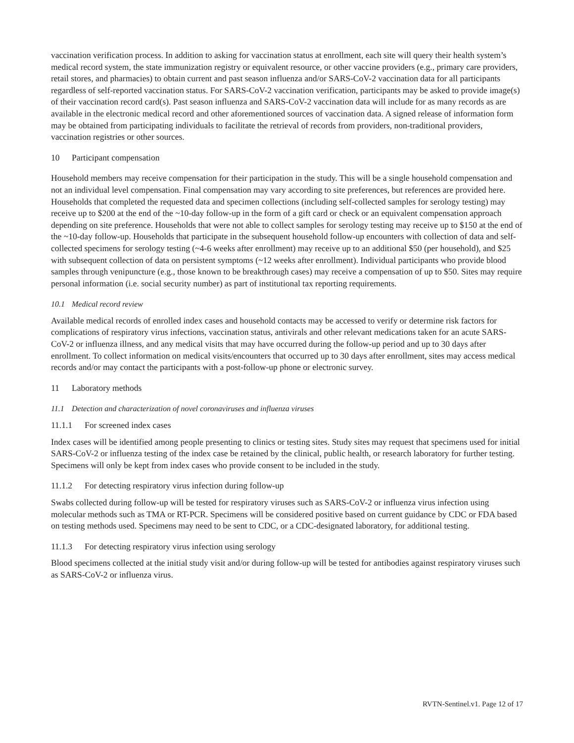vaccination verification process. In addition to asking for vaccination status at enrollment, each site will query their health system’s medical record system, the state immunization registry or equivalent resource, or other vaccine providers (e.g., primary care providers, retail stores, and pharmacies) to obtain current and past season influenza and/or SARS-CoV-2 vaccination data for all participants regardless of self-reported vaccination status. For SARS-CoV-2 vaccination verification, participants may be asked to provide image(s) of their vaccination record card(s). Past season influenza and SARS-CoV-2 vaccination data will include for as many records as are available in the electronic medical record and other aforementioned sources of vaccination data. A signed release of information form may be obtained from participating individuals to facilitate the retrieval of records from providers, non-traditional providers, vaccination registries or other sources.
10 Participant compensation
Household members may receive compensation for their participation in the study. This will be a single household compensation and not an individual level compensation. Final compensation may vary according to site preferences, but references are provided here. Households that completed the requested data and specimen collections (including self-collected samples for serology testing) may receive up to $200 at the end of the ~10-day follow-up in the form of a gift card or check or an equivalent compensation approach depending on site preference. Households that were not able to collect samples for serology testing may receive up to $150 at the end of the ~10-day follow-up. Households that participate in the subsequent household follow-up encounters with collection of data and self-collected specimens for serology testing (~4-6 weeks after enrollment) may receive up to an additional $50 (per household), and $25 with subsequent collection of data on persistent symptoms (~12 weeks after enrollment). Individual participants who provide blood samples through venipuncture (e.g., those known to be breakthrough cases) may receive a compensation of up to $50. Sites may require personal information (i.e. social security number) as part of institutional tax reporting requirements.
10.1 Medical record review
Available medical records of enrolled index cases and household contacts may be accessed to verify or determine risk factors for complications of respiratory virus infections, vaccination status, antivirals and other relevant medications taken for an acute SARS-CoV-2 or influenza illness, and any medical visits that may have occurred during the follow-up period and up to 30 days after enrollment. To collect information on medical visits/encounters that occurred up to 30 days after enrollment, sites may access medical records and/or may contact the participants with a post-follow-up phone or electronic survey.
11 Laboratory methods
11.1 Detection and characterization of novel coronaviruses and influenza viruses
11.1.1 For screened index cases
Index cases will be identified among people presenting to clinics or testing sites. Study sites may request that specimens used for initial SARS-CoV-2 or influenza testing of the index case be retained by the clinical, public health, or research laboratory for further testing. Specimens will only be kept from index cases who provide consent to be included in the study.
11.1.2 For detecting respiratory virus infection during follow-up
Swabs collected during follow-up will be tested for respiratory viruses such as SARS-CoV-2 or influenza virus infection using molecular methods such as TMA or RT-PCR. Specimens will be considered positive based on current guidance by CDC or FDA based on testing methods used. Specimens may need to be sent to CDC, or a CDC-designated laboratory, for additional testing.
11.1.3 For detecting respiratory virus infection using serology
Blood specimens collected at the initial study visit and/or during follow-up will be tested for antibodies against respiratory viruses such as SARS-CoV-2 or influenza virus.
RVTN-Sentinel.v1. Page 12 of 17